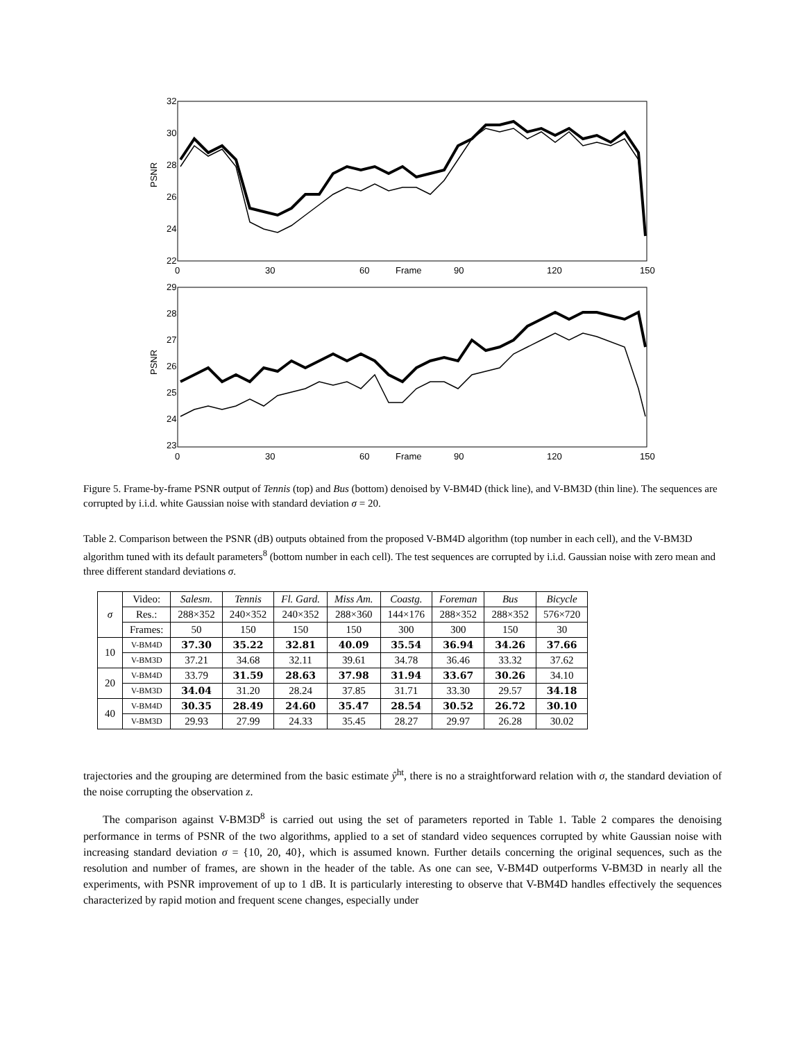32
30
28
26
24
22
0
30
60
Frame
90
120
150
PSNR
29
28
27
26
25
24
23
0
30
60
Frame
90
120
150
PSNR
Figure 5. Frame-by-frame PSNR output of Tennis (top) and Bus (bottom) denoised by V-BM4D (thick line), and V-BM3D (thin line). The sequences are corrupted by i.i.d. white Gaussian noise with standard deviation σ = 20.
Table 2. Comparison between the PSNR (dB) outputs obtained from the proposed V-BM4D algorithm (top number in each cell), and the V-BM3D algorithm tuned with its default parameters<sup>8</sup> (bottom number in each cell). The test sequences are corrupted by i.i.d. Gaussian noise with zero mean and three different standard deviations σ.
| σ | Video: | Salesm. | Tennis | Fl. Gard. | Miss Am. | Coastg. | Foreman | Bus | Bicycle |
| | Res.: | 288×352 | 240×352 | 240×352 | 288×360 | 144×176 | 288×352 | 288×352 | 576×720 |
| | Frames: | 50 | 150 | 150 | 150 | 300 | 300 | 150 | 30 |
| 10 | V-BM4D | 37.30 | 35.22 | 32.81 | 40.09 | 35.54 | 36.94 | 34.26 | 37.66 |
| | V-BM3D | 37.21 | 34.68 | 32.11 | 39.61 | 34.78 | 36.46 | 33.32 | 37.62 |
| 20 | V-BM4D | 33.79 | 31.59 | 28.63 | 37.98 | 31.94 | 33.67 | 30.26 | 34.10 |
| | V-BM3D | 34.04 | 31.20 | 28.24 | 37.85 | 31.71 | 33.30 | 29.57 | 34.18 |
| 40 | V-BM4D | 30.35 | 28.49 | 24.60 | 35.47 | 28.54 | 30.52 | 26.72 | 30.10 |
| | V-BM3D | 29.93 | 27.99 | 24.33 | 35.45 | 28.27 | 29.97 | 26.28 | 30.02 |
trajectories and the grouping are determined from the basic estimate ŷ<sup>ht</sup>, there is no a straightforward relation with σ, the standard deviation of the noise corrupting the observation z.
The comparison against V-BM3D<sup>8</sup> is carried out using the set of parameters reported in Table 1. Table 2 compares the denoising performance in terms of PSNR of the two algorithms, applied to a set of standard video sequences corrupted by white Gaussian noise with increasing standard deviation σ = {10, 20, 40}, which is assumed known. Further details concerning the original sequences, such as the resolution and number of frames, are shown in the header of the table. As one can see, V-BM4D outperforms V-BM3D in nearly all the experiments, with PSNR improvement of up to 1 dB. It is particularly interesting to observe that V-BM4D handles effectively the sequences characterized by rapid motion and frequent scene changes, especially under